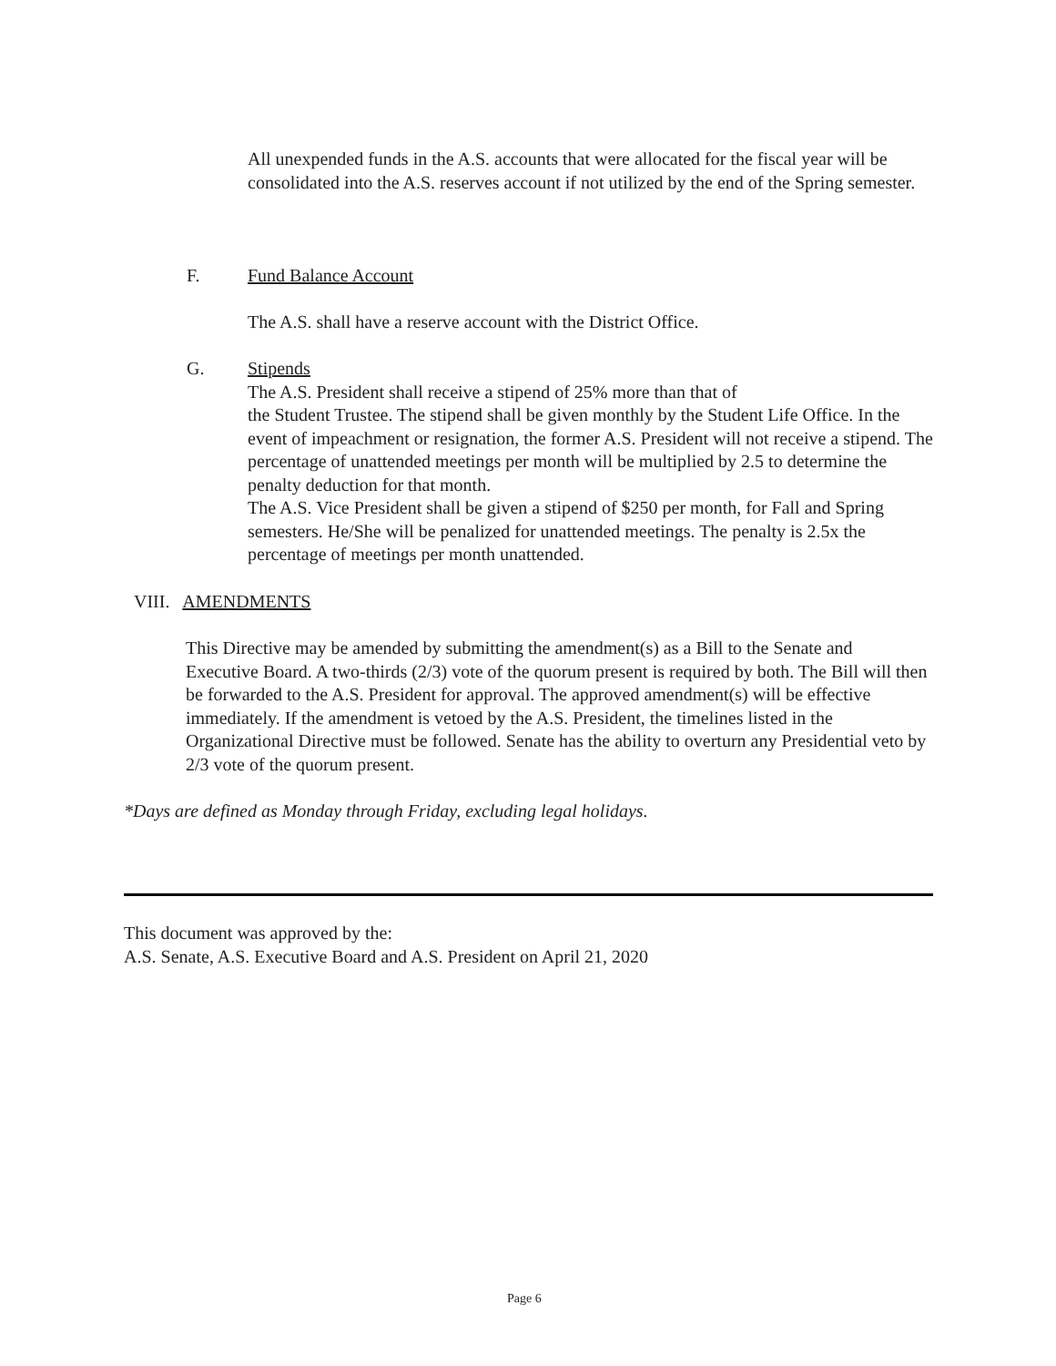All unexpended funds in the A.S. accounts that were allocated for the fiscal year will be consolidated into the A.S. reserves account if not utilized by the end of the Spring semester.
F. Fund Balance Account
The A.S. shall have a reserve account with the District Office.
G.
Stipends
The A.S. President shall receive a stipend of 25% more than that of
the Student Trustee. The stipend shall be given monthly by the Student Life Office. In the event of impeachment or resignation, the former A.S. President will not receive a stipend. The percentage of unattended meetings per month will be multiplied by 2.5 to determine the penalty deduction for that month.
The A.S. Vice President shall be given a stipend of $250 per month, for Fall and Spring semesters. He/She will be penalized for unattended meetings. The penalty is 2.5x the percentage of meetings per month unattended.
VIII. AMENDMENTS
This Directive may be amended by submitting the amendment(s) as a Bill to the Senate and Executive Board. A two-thirds (2/3) vote of the quorum present is required by both. The Bill will then be forwarded to the A.S. President for approval. The approved amendment(s) will be effective immediately. If the amendment is vetoed by the A.S. President, the timelines listed in the Organizational Directive must be followed. Senate has the ability to overturn any Presidential veto by 2/3 vote of the quorum present.
*Days are defined as Monday through Friday, excluding legal holidays.
This document was approved by the:
A.S. Senate, A.S. Executive Board and A.S. President on April 21, 2020
Page 6